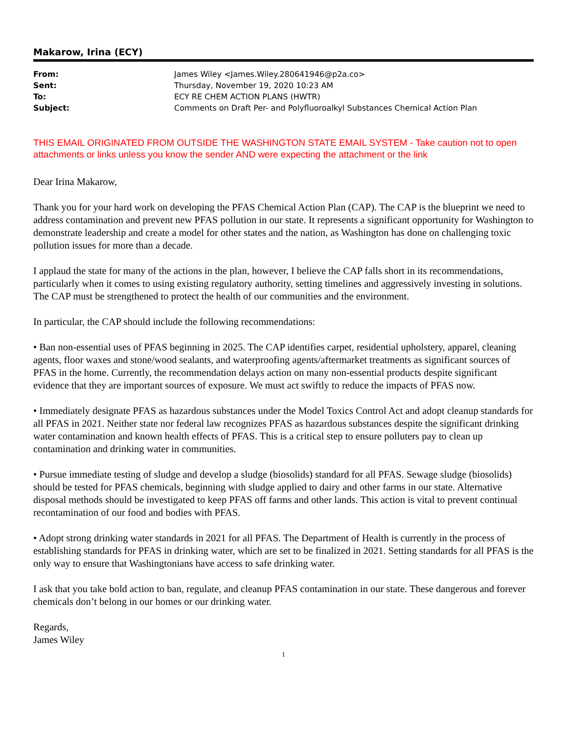Makarow, Irina (ECY)
| From: | James Wiley <James.Wiley.280641946@p2a.co> |
| Sent: | Thursday, November 19, 2020 10:23 AM |
| To: | ECY RE CHEM ACTION PLANS (HWTR) |
| Subject: | Comments on Draft Per- and Polyfluoroalkyl Substances Chemical Action Plan |
THIS EMAIL ORIGINATED FROM OUTSIDE THE WASHINGTON STATE EMAIL SYSTEM - Take caution not to open attachments or links unless you know the sender AND were expecting the attachment or the link
Dear Irina Makarow,
Thank you for your hard work on developing the PFAS Chemical Action Plan (CAP). The CAP is the blueprint we need to address contamination and prevent new PFAS pollution in our state. It represents a significant opportunity for Washington to demonstrate leadership and create a model for other states and the nation, as Washington has done on challenging toxic pollution issues for more than a decade.
I applaud the state for many of the actions in the plan, however, I believe the CAP falls short in its recommendations, particularly when it comes to using existing regulatory authority, setting timelines and aggressively investing in solutions. The CAP must be strengthened to protect the health of our communities and the environment.
In particular, the CAP should include the following recommendations:
• Ban non-essential uses of PFAS beginning in 2025. The CAP identifies carpet, residential upholstery, apparel, cleaning agents, floor waxes and stone/wood sealants, and waterproofing agents/aftermarket treatments as significant sources of PFAS in the home. Currently, the recommendation delays action on many non-essential products despite significant evidence that they are important sources of exposure. We must act swiftly to reduce the impacts of PFAS now.
• Immediately designate PFAS as hazardous substances under the Model Toxics Control Act and adopt cleanup standards for all PFAS in 2021. Neither state nor federal law recognizes PFAS as hazardous substances despite the significant drinking water contamination and known health effects of PFAS. This is a critical step to ensure polluters pay to clean up contamination and drinking water in communities.
• Pursue immediate testing of sludge and develop a sludge (biosolids) standard for all PFAS. Sewage sludge (biosolids) should be tested for PFAS chemicals, beginning with sludge applied to dairy and other farms in our state. Alternative disposal methods should be investigated to keep PFAS off farms and other lands. This action is vital to prevent continual recontamination of our food and bodies with PFAS.
• Adopt strong drinking water standards in 2021 for all PFAS. The Department of Health is currently in the process of establishing standards for PFAS in drinking water, which are set to be finalized in 2021. Setting standards for all PFAS is the only way to ensure that Washingtonians have access to safe drinking water.
I ask that you take bold action to ban, regulate, and cleanup PFAS contamination in our state. These dangerous and forever chemicals don’t belong in our homes or our drinking water.
Regards,
James Wiley
1